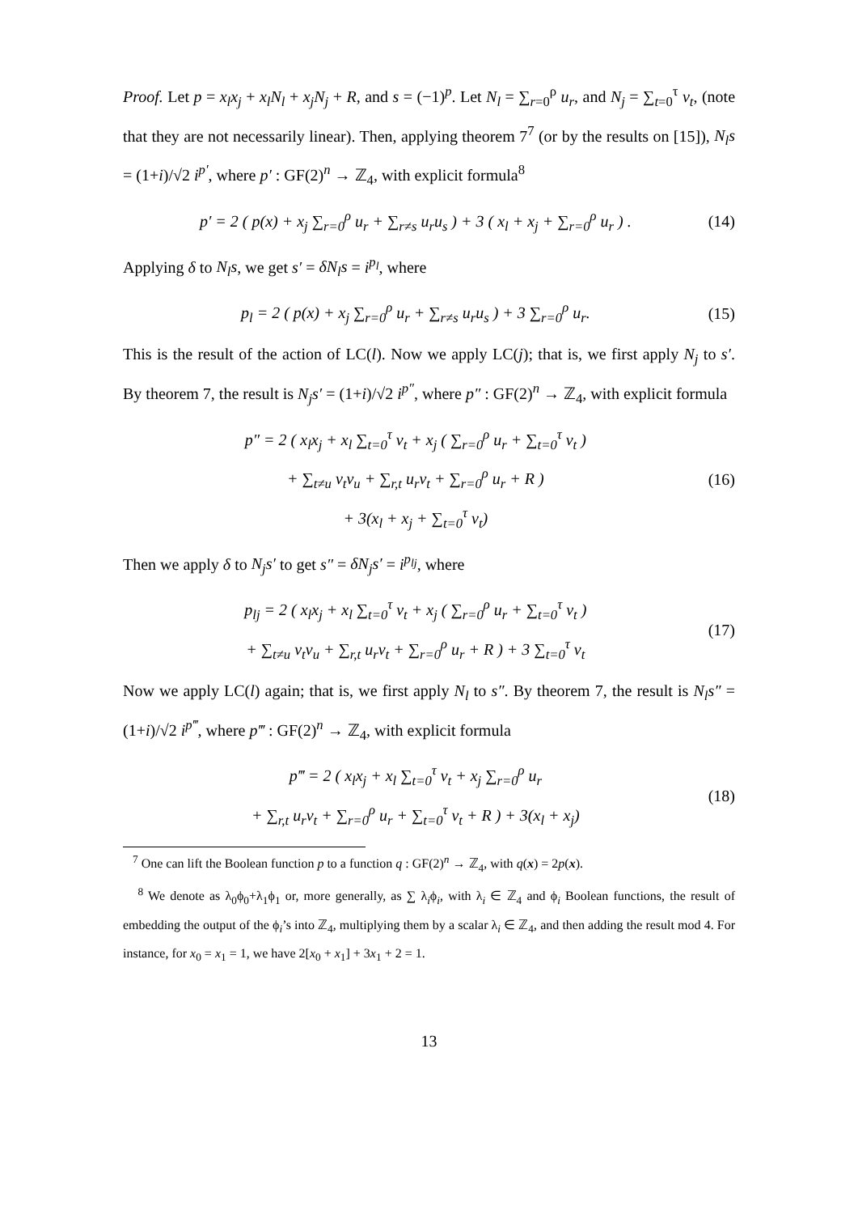Proof. Let p = x<sub>l</sub>x<sub>j</sub> + x<sub>l</sub>N<sub>l</sub> + x<sub>j</sub>N<sub>j</sub> + R, and s = (−1)<sup>p</sup>. Let N<sub>l</sub> = ∑<sub>r=0</sub><sup>ρ</sup> u<sub>r</sub>, and N<sub>j</sub> = ∑<sub>t=0</sub><sup>τ</sup> v<sub>t</sub>, (note that they are not necessarily linear). Then, applying theorem 7<sup>7</sup> (or by the results on [15]), N<sub>l</sub>s = (1+i)/√2 i<sup>p′</sup>, where p′ : GF(2)<sup>n</sup> → ℤ<sub>4</sub>, with explicit formula<sup>8</sup>
p′ = 2 ( p(x) + x<sub>j</sub> ∑<sub>r=0</sub><sup>ρ</sup> u<sub>r</sub> + ∑<sub>r≠s</sub> u<sub>r</sub>u<sub>s</sub> ) + 3 ( x<sub>l</sub> + x<sub>j</sub> + ∑<sub>r=0</sub><sup>ρ</sup> u<sub>r</sub> ) . (14)
Applying δ to N<sub>l</sub>s, we get s′ = δN<sub>l</sub>s = i<sup>p<sub>l</sub></sup>, where
p<sub>l</sub> = 2 ( p(x) + x<sub>j</sub> ∑<sub>r=0</sub><sup>ρ</sup> u<sub>r</sub> + ∑<sub>r≠s</sub> u<sub>r</sub>u<sub>s</sub> ) + 3 ∑<sub>r=0</sub><sup>ρ</sup> u<sub>r</sub>. (15)
This is the result of the action of LC(l). Now we apply LC(j); that is, we first apply N<sub>j</sub> to s′. By theorem 7, the result is N<sub>j</sub>s′ = (1+i)/√2 i<sup>p″</sup>, where p″ : GF(2)<sup>n</sup> → ℤ<sub>4</sub>, with explicit formula
p″ = 2 ( x<sub>l</sub>x<sub>j</sub> + x<sub>l</sub> ∑<sub>t=0</sub><sup>τ</sup> v<sub>t</sub> + x<sub>j</sub> ( ∑<sub>r=0</sub><sup>ρ</sup> u<sub>r</sub> + ∑<sub>t=0</sub><sup>τ</sup> v<sub>t</sub> )
+ ∑<sub>t≠u</sub> v<sub>t</sub>v<sub>u</sub> + ∑<sub>r,t</sub> u<sub>r</sub>v<sub>t</sub> + ∑<sub>r=0</sub><sup>ρ</sup> u<sub>r</sub> + R )
+ 3(x<sub>l</sub> + x<sub>j</sub> + ∑<sub>t=0</sub><sup>τ</sup> v<sub>t</sub>) (16)
Then we apply δ to N<sub>j</sub>s′ to get s″ = δN<sub>j</sub>s′ = i<sup>p<sub>lj</sub></sup>, where
p<sub>lj</sub> = 2 ( x<sub>l</sub>x<sub>j</sub> + x<sub>l</sub> ∑<sub>t=0</sub><sup>τ</sup> v<sub>t</sub> + x<sub>j</sub> ( ∑<sub>r=0</sub><sup>ρ</sup> u<sub>r</sub> + ∑<sub>t=0</sub><sup>τ</sup> v<sub>t</sub> )
+ ∑<sub>t≠u</sub> v<sub>t</sub>v<sub>u</sub> + ∑<sub>r,t</sub> u<sub>r</sub>v<sub>t</sub> + ∑<sub>r=0</sub><sup>ρ</sup> u<sub>r</sub> + R ) + 3 ∑<sub>t=0</sub><sup>τ</sup> v<sub>t</sub> (17)
Now we apply LC(l) again; that is, we first apply N<sub>l</sub> to s″. By theorem 7, the result is N<sub>l</sub>s″ = (1+i)/√2 i<sup>p‴</sup>, where p‴ : GF(2)<sup>n</sup> → ℤ<sub>4</sub>, with explicit formula
p‴ = 2 ( x<sub>l</sub>x<sub>j</sub> + x<sub>l</sub> ∑<sub>t=0</sub><sup>τ</sup> v<sub>t</sub> + x<sub>j</sub> ∑<sub>r=0</sub><sup>ρ</sup> u<sub>r</sub>
+ ∑<sub>r,t</sub> u<sub>r</sub>v<sub>t</sub> + ∑<sub>r=0</sub><sup>ρ</sup> u<sub>r</sub> + ∑<sub>t=0</sub><sup>τ</sup> v<sub>t</sub> + R ) + 3(x<sub>l</sub> + x<sub>j</sub>) (18)
<sup>7</sup> One can lift the Boolean function p to a function q : GF(2)<sup>n</sup> → ℤ<sub>4</sub>, with q(x) = 2p(x).
<sup>8</sup> We denote as λ<sub>0</sub>ϕ<sub>0</sub>+λ<sub>1</sub>ϕ<sub>1</sub> or, more generally, as ∑ λ<sub>i</sub>ϕ<sub>i</sub>, with λ<sub>i</sub> ∈ ℤ<sub>4</sub> and ϕ<sub>i</sub> Boolean functions, the result of embedding the output of the ϕ<sub>i</sub>’s into ℤ<sub>4</sub>, multiplying them by a scalar λ<sub>i</sub> ∈ ℤ<sub>4</sub>, and then adding the result mod 4. For instance, for x<sub>0</sub> = x<sub>1</sub> = 1, we have 2[x<sub>0</sub> + x<sub>1</sub>] + 3x<sub>1</sub> + 2 = 1.
13